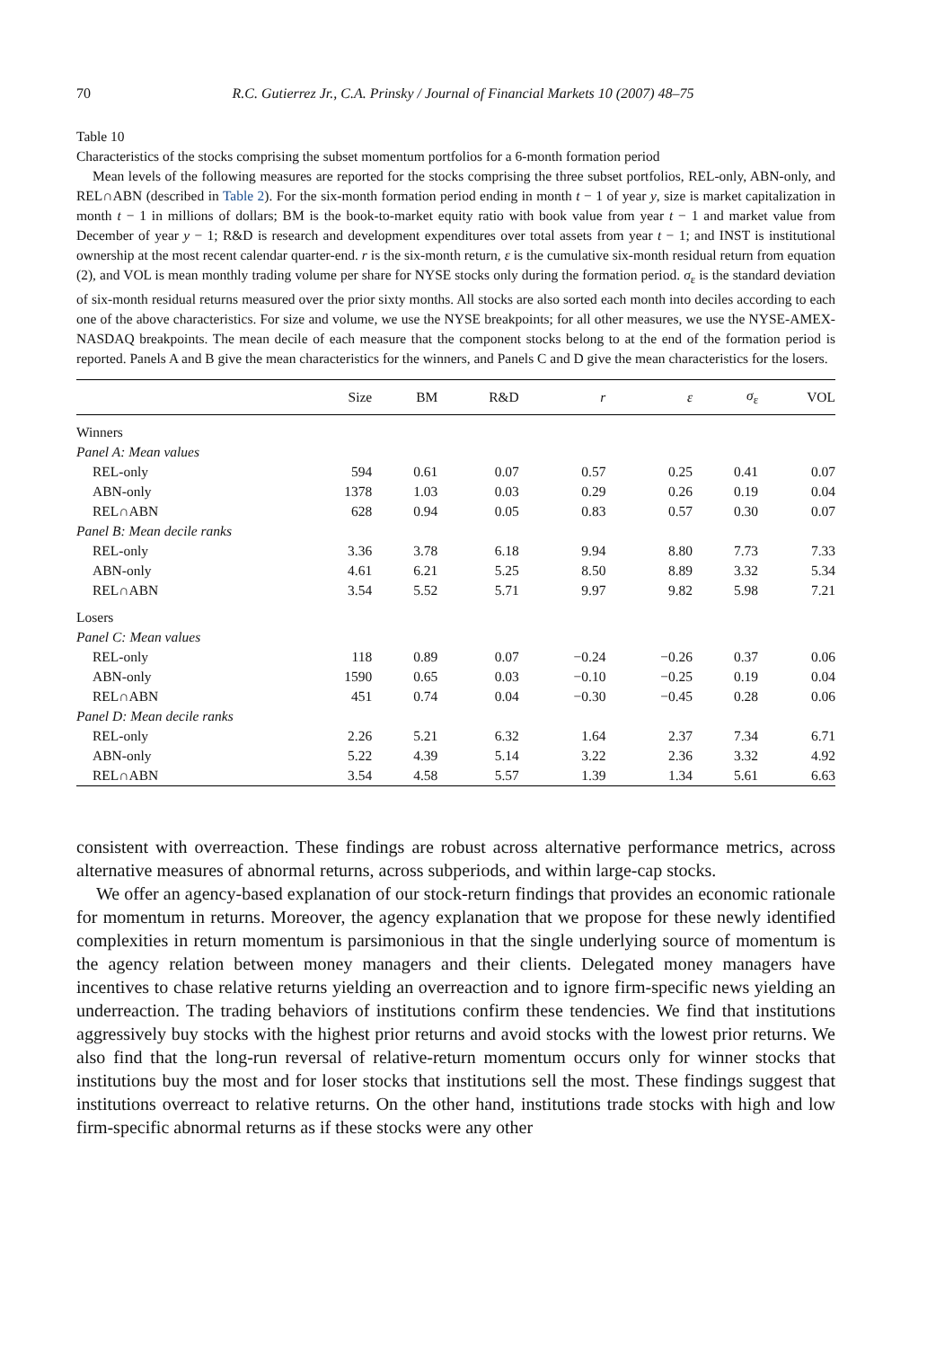70 R.C. Gutierrez Jr., C.A. Prinsky / Journal of Financial Markets 10 (2007) 48–75
Table 10
Characteristics of the stocks comprising the subset momentum portfolios for a 6-month formation period
Mean levels of the following measures are reported for the stocks comprising the three subset portfolios, REL-only, ABN-only, and REL∩ABN (described in Table 2). For the six-month formation period ending in month t − 1 of year y, size is market capitalization in month t − 1 in millions of dollars; BM is the book-to-market equity ratio with book value from year t − 1 and market value from December of year y − 1; R&D is research and development expenditures over total assets from year t − 1; and INST is institutional ownership at the most recent calendar quarter-end. r is the six-month return, ε is the cumulative six-month residual return from equation (2), and VOL is mean monthly trading volume per share for NYSE stocks only during the formation period. σ<sub>ε</sub> is the standard deviation of six-month residual returns measured over the prior sixty months. All stocks are also sorted each month into deciles according to each one of the above characteristics. For size and volume, we use the NYSE breakpoints; for all other measures, we use the NYSE-AMEX-NASDAQ breakpoints. The mean decile of each measure that the component stocks belong to at the end of the formation period is reported. Panels A and B give the mean characteristics for the winners, and Panels C and D give the mean characteristics for the losers.
| | Size | BM | R&D | r | ε | σ<sub>ε</sub> | VOL |
| --- | --- | --- | --- | --- | --- | --- | --- |
| Winners | | | | | | | |
| Panel A: Mean values | | | | | | | |
| REL-only | 594 | 0.61 | 0.07 | 0.57 | 0.25 | 0.41 | 0.07 |
| ABN-only | 1378 | 1.03 | 0.03 | 0.29 | 0.26 | 0.19 | 0.04 |
| REL∩ABN | 628 | 0.94 | 0.05 | 0.83 | 0.57 | 0.30 | 0.07 |
| Panel B: Mean decile ranks | | | | | | | |
| REL-only | 3.36 | 3.78 | 6.18 | 9.94 | 8.80 | 7.73 | 7.33 |
| ABN-only | 4.61 | 6.21 | 5.25 | 8.50 | 8.89 | 3.32 | 5.34 |
| REL∩ABN | 3.54 | 5.52 | 5.71 | 9.97 | 9.82 | 5.98 | 7.21 |
| Losers | | | | | | | |
| Panel C: Mean values | | | | | | | |
| REL-only | 118 | 0.89 | 0.07 | −0.24 | −0.26 | 0.37 | 0.06 |
| ABN-only | 1590 | 0.65 | 0.03 | −0.10 | −0.25 | 0.19 | 0.04 |
| REL∩ABN | 451 | 0.74 | 0.04 | −0.30 | −0.45 | 0.28 | 0.06 |
| Panel D: Mean decile ranks | | | | | | | |
| REL-only | 2.26 | 5.21 | 6.32 | 1.64 | 2.37 | 7.34 | 6.71 |
| ABN-only | 5.22 | 4.39 | 5.14 | 3.22 | 2.36 | 3.32 | 4.92 |
| REL∩ABN | 3.54 | 4.58 | 5.57 | 1.39 | 1.34 | 5.61 | 6.63 |
consistent with overreaction. These findings are robust across alternative performance metrics, across alternative measures of abnormal returns, across subperiods, and within large-cap stocks.
We offer an agency-based explanation of our stock-return findings that provides an economic rationale for momentum in returns. Moreover, the agency explanation that we propose for these newly identified complexities in return momentum is parsimonious in that the single underlying source of momentum is the agency relation between money managers and their clients. Delegated money managers have incentives to chase relative returns yielding an overreaction and to ignore firm-specific news yielding an underreaction. The trading behaviors of institutions confirm these tendencies. We find that institutions aggressively buy stocks with the highest prior returns and avoid stocks with the lowest prior returns. We also find that the long-run reversal of relative-return momentum occurs only for winner stocks that institutions buy the most and for loser stocks that institutions sell the most. These findings suggest that institutions overreact to relative returns. On the other hand, institutions trade stocks with high and low firm-specific abnormal returns as if these stocks were any other